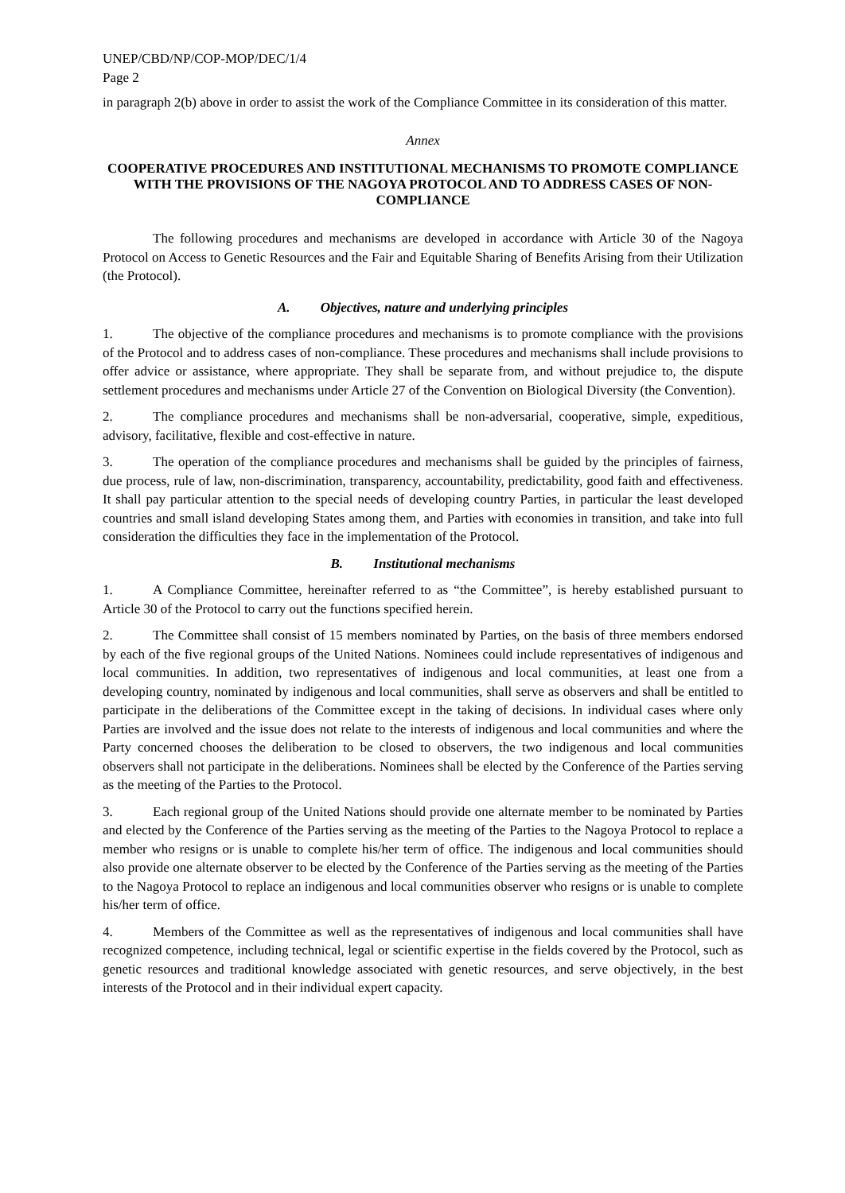UNEP/CBD/NP/COP-MOP/DEC/1/4
Page 2
in paragraph 2(b) above in order to assist the work of the Compliance Committee in its consideration of this matter.
Annex
COOPERATIVE PROCEDURES AND INSTITUTIONAL MECHANISMS TO PROMOTE COMPLIANCE WITH THE PROVISIONS OF THE NAGOYA PROTOCOL AND TO ADDRESS CASES OF NON-COMPLIANCE
The following procedures and mechanisms are developed in accordance with Article 30 of the Nagoya Protocol on Access to Genetic Resources and the Fair and Equitable Sharing of Benefits Arising from their Utilization (the Protocol).
A. Objectives, nature and underlying principles
1. The objective of the compliance procedures and mechanisms is to promote compliance with the provisions of the Protocol and to address cases of non-compliance. These procedures and mechanisms shall include provisions to offer advice or assistance, where appropriate. They shall be separate from, and without prejudice to, the dispute settlement procedures and mechanisms under Article 27 of the Convention on Biological Diversity (the Convention).
2. The compliance procedures and mechanisms shall be non-adversarial, cooperative, simple, expeditious, advisory, facilitative, flexible and cost-effective in nature.
3. The operation of the compliance procedures and mechanisms shall be guided by the principles of fairness, due process, rule of law, non-discrimination, transparency, accountability, predictability, good faith and effectiveness. It shall pay particular attention to the special needs of developing country Parties, in particular the least developed countries and small island developing States among them, and Parties with economies in transition, and take into full consideration the difficulties they face in the implementation of the Protocol.
B. Institutional mechanisms
1. A Compliance Committee, hereinafter referred to as “the Committee”, is hereby established pursuant to Article 30 of the Protocol to carry out the functions specified herein.
2. The Committee shall consist of 15 members nominated by Parties, on the basis of three members endorsed by each of the five regional groups of the United Nations. Nominees could include representatives of indigenous and local communities. In addition, two representatives of indigenous and local communities, at least one from a developing country, nominated by indigenous and local communities, shall serve as observers and shall be entitled to participate in the deliberations of the Committee except in the taking of decisions. In individual cases where only Parties are involved and the issue does not relate to the interests of indigenous and local communities and where the Party concerned chooses the deliberation to be closed to observers, the two indigenous and local communities observers shall not participate in the deliberations. Nominees shall be elected by the Conference of the Parties serving as the meeting of the Parties to the Protocol.
3. Each regional group of the United Nations should provide one alternate member to be nominated by Parties and elected by the Conference of the Parties serving as the meeting of the Parties to the Nagoya Protocol to replace a member who resigns or is unable to complete his/her term of office. The indigenous and local communities should also provide one alternate observer to be elected by the Conference of the Parties serving as the meeting of the Parties to the Nagoya Protocol to replace an indigenous and local communities observer who resigns or is unable to complete his/her term of office.
4. Members of the Committee as well as the representatives of indigenous and local communities shall have recognized competence, including technical, legal or scientific expertise in the fields covered by the Protocol, such as genetic resources and traditional knowledge associated with genetic resources, and serve objectively, in the best interests of the Protocol and in their individual expert capacity.